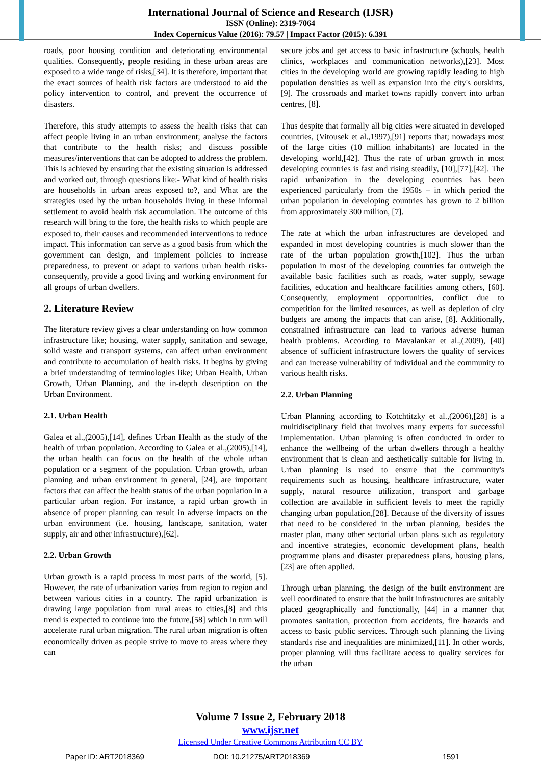International Journal of Science and Research (IJSR)
ISSN (Online): 2319-7064
Index Copernicus Value (2016): 79.57 | Impact Factor (2015): 6.391
roads, poor housing condition and deteriorating environmental qualities. Consequently, people residing in these urban areas are exposed to a wide range of risks,[34]. It is therefore, important that the exact sources of health risk factors are understood to aid the policy intervention to control, and prevent the occurrence of disasters.
Therefore, this study attempts to assess the health risks that can affect people living in an urban environment; analyse the factors that contribute to the health risks; and discuss possible measures/interventions that can be adopted to address the problem. This is achieved by ensuring that the existing situation is addressed and worked out, through questions like:- What kind of health risks are households in urban areas exposed to?, and What are the strategies used by the urban households living in these informal settlement to avoid health risk accumulation. The outcome of this research will bring to the fore, the health risks to which people are exposed to, their causes and recommended interventions to reduce impact. This information can serve as a good basis from which the government can design, and implement policies to increase preparedness, to prevent or adapt to various urban health risks- consequently, provide a good living and working environment for all groups of urban dwellers.
2. Literature Review
The literature review gives a clear understanding on how common infrastructure like; housing, water supply, sanitation and sewage, solid waste and transport systems, can affect urban environment and contribute to accumulation of health risks. It begins by giving a brief understanding of terminologies like; Urban Health, Urban Growth, Urban Planning, and the in-depth description on the Urban Environment.
2.1. Urban Health
Galea et al.,(2005),[14], defines Urban Health as the study of the health of urban population. According to Galea et al.,(2005),[14], the urban health can focus on the health of the whole urban population or a segment of the population. Urban growth, urban planning and urban environment in general, [24], are important factors that can affect the health status of the urban population in a particular urban region. For instance, a rapid urban growth in absence of proper planning can result in adverse impacts on the urban environment (i.e. housing, landscape, sanitation, water supply, air and other infrastructure),[62].
2.2. Urban Growth
Urban growth is a rapid process in most parts of the world, [5]. However, the rate of urbanization varies from region to region and between various cities in a country. The rapid urbanization is drawing large population from rural areas to cities,[8] and this trend is expected to continue into the future,[58] which in turn will accelerate rural urban migration. The rural urban migration is often economically driven as people strive to move to areas where they can
secure jobs and get access to basic infrastructure (schools, health clinics, workplaces and communication networks),[23]. Most cities in the developing world are growing rapidly leading to high population densities as well as expansion into the city's outskirts,[9]. The crossroads and market towns rapidly convert into urban centres, [8].
Thus despite that formally all big cities were situated in developed countries, (Vitousek et al.,1997),[91] reports that; nowadays most of the large cities (10 million inhabitants) are located in the developing world,[42]. Thus the rate of urban growth in most developing countries is fast and rising steadily, [10],[77],[42]. The rapid urbanization in the developing countries has been experienced particularly from the 1950s – in which period the urban population in developing countries has grown to 2 billion from approximately 300 million, [7].
The rate at which the urban infrastructures are developed and expanded in most developing countries is much slower than the rate of the urban population growth,[102]. Thus the urban population in most of the developing countries far outweigh the available basic facilities such as roads, water supply, sewage facilities, education and healthcare facilities among others, [60]. Consequently, employment opportunities, conflict due to competition for the limited resources, as well as depletion of city budgets are among the impacts that can arise, [8]. Additionally, constrained infrastructure can lead to various adverse human health problems. According to Mavalankar et al.,(2009), [40] absence of sufficient infrastructure lowers the quality of services and can increase vulnerability of individual and the community to various health risks.
2.2. Urban Planning
Urban Planning according to Kotchtitzky et al.,(2006),[28] is a multidisciplinary field that involves many experts for successful implementation. Urban planning is often conducted in order to enhance the wellbeing of the urban dwellers through a healthy environment that is clean and aesthetically suitable for living in. Urban planning is used to ensure that the community's requirements such as housing, healthcare infrastructure, water supply, natural resource utilization, transport and garbage collection are available in sufficient levels to meet the rapidly changing urban population,[28]. Because of the diversity of issues that need to be considered in the urban planning, besides the master plan, many other sectorial urban plans such as regulatory and incentive strategies, economic development plans, health programme plans and disaster preparedness plans, housing plans,[23] are often applied.
Through urban planning, the design of the built environment are well coordinated to ensure that the built infrastructures are suitably placed geographically and functionally, [44] in a manner that promotes sanitation, protection from accidents, fire hazards and access to basic public services. Through such planning the living standards rise and inequalities are minimized,[11]. In other words, proper planning will thus facilitate access to quality services for the urban
Volume 7 Issue 2, February 2018
www.ijsr.net
Licensed Under Creative Commons Attribution CC BY
Paper ID: ART2018369 DOI: 10.21275/ART2018369 1591